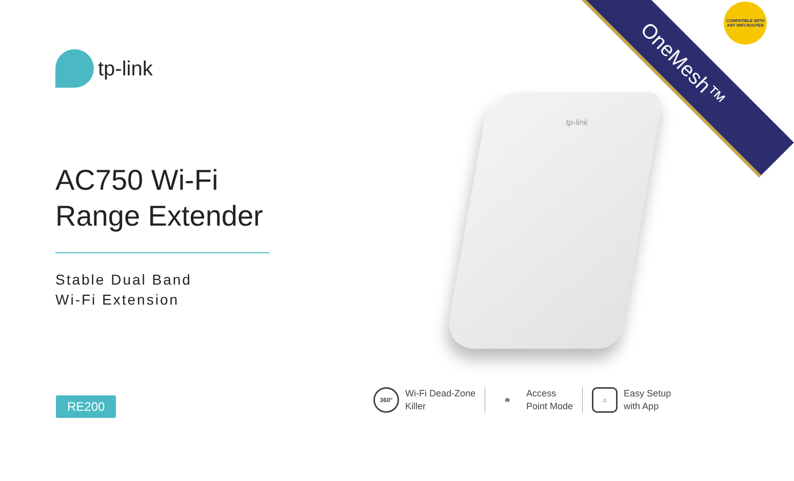tp-link
AC750 Wi-Fi
Range Extender
Stable Dual Band
Wi-Fi Extension
RE200
tp-link
OneMesh™
COMPATIBLE WITH
ANY WIFI ROUTER
360°
Wi-Fi Dead-Zone
Killer
≋
Access
Point Mode
⌂
Easy Setup
with App